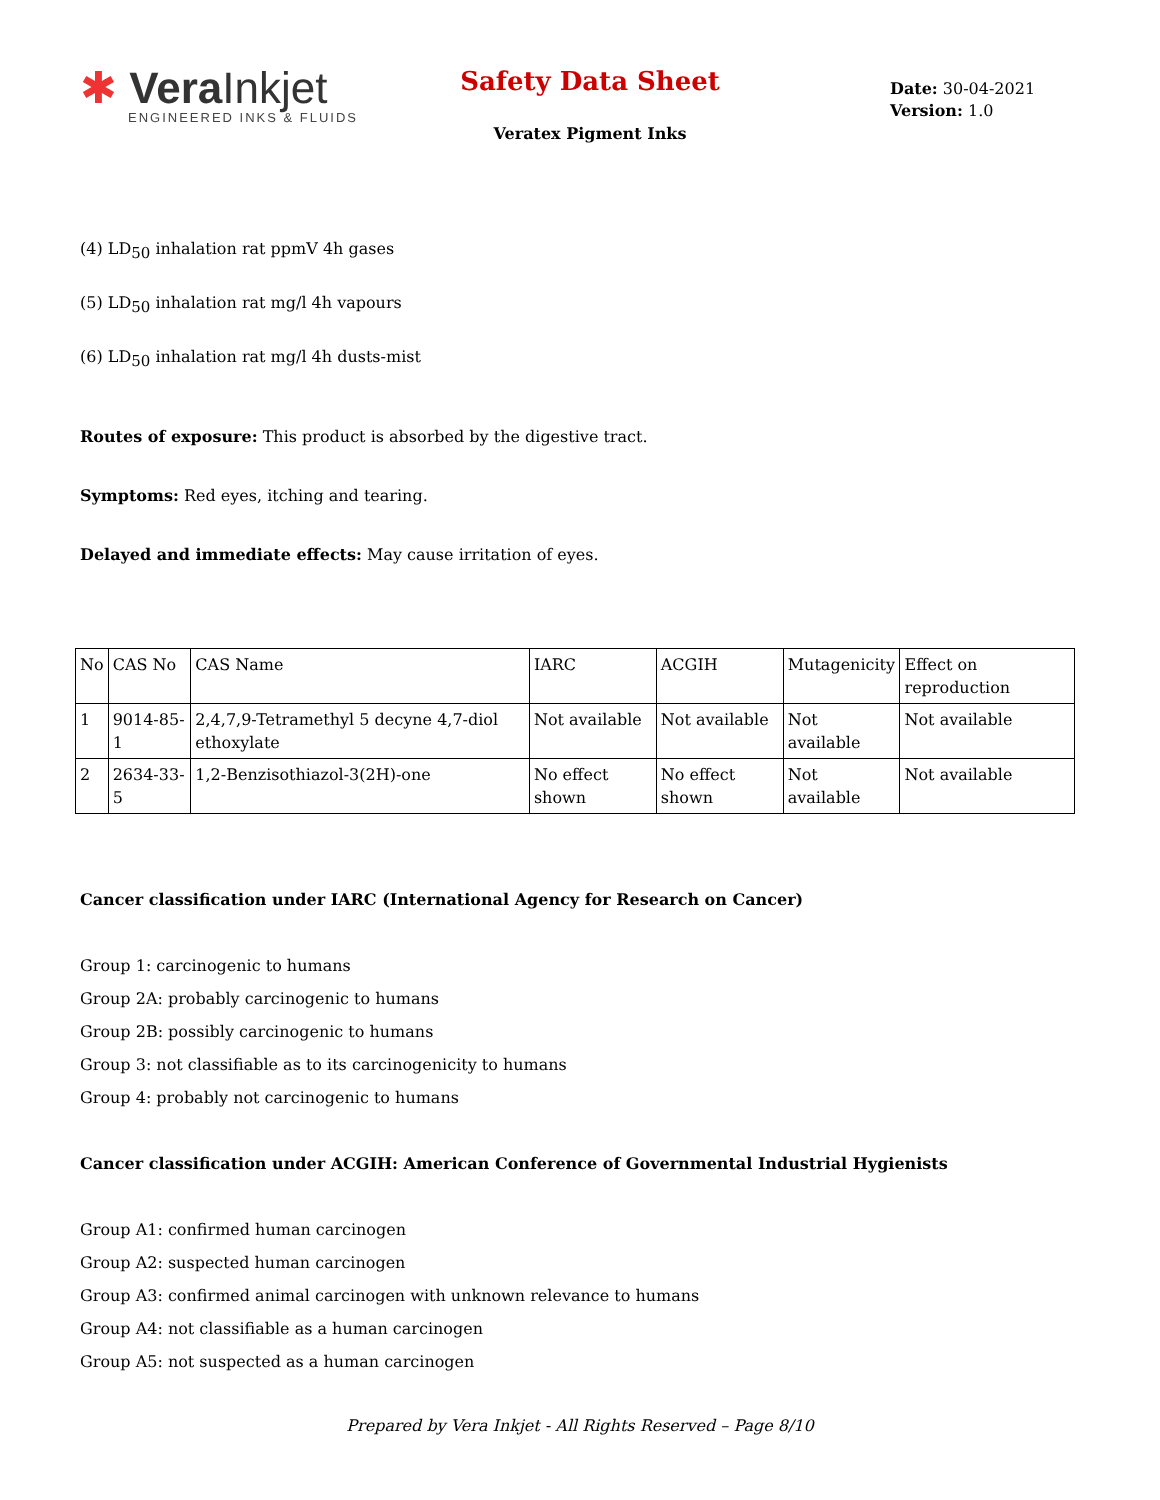✱ Vera Inkjet
ENGINEERED INKS & FLUIDS
Safety Data Sheet
Veratex Pigment Inks
Date: 30-04-2021
Version: 1.0
(4) LD<sub>50</sub> inhalation rat ppmV 4h gases
(5) LD<sub>50</sub> inhalation rat mg/l 4h vapours
(6) LD<sub>50</sub> inhalation rat mg/l 4h dusts-mist
Routes of exposure: This product is absorbed by the digestive tract.
Symptoms: Red eyes, itching and tearing.
Delayed and immediate effects: May cause irritation of eyes.
| No | CAS No | CAS Name | IARC | ACGIH | Mutagenicity | Effect on reproduction |
| 1 | 9014-85-1 | 2,4,7,9-Tetramethyl 5 decyne 4,7-diol ethoxylate | Not available | Not available | Not available | Not available |
| 2 | 2634-33-5 | 1,2-Benzisothiazol-3(2H)-one | No effect shown | No effect shown | Not available | Not available |
Cancer classification under IARC (International Agency for Research on Cancer)
Group 1: carcinogenic to humans
Group 2A: probably carcinogenic to humans
Group 2B: possibly carcinogenic to humans
Group 3: not classifiable as to its carcinogenicity to humans
Group 4: probably not carcinogenic to humans
Cancer classification under ACGIH: American Conference of Governmental Industrial Hygienists
Group A1: confirmed human carcinogen
Group A2: suspected human carcinogen
Group A3: confirmed animal carcinogen with unknown relevance to humans
Group A4: not classifiable as a human carcinogen
Group A5: not suspected as a human carcinogen
Prepared by Vera Inkjet - All Rights Reserved – Page 8/10